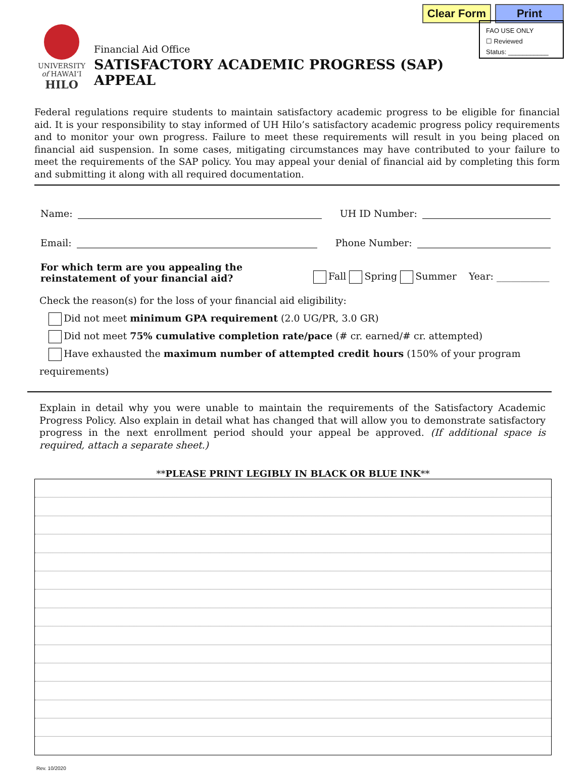Clear Form Print
UNIVERSITY
of HAWAI‘I
HILO
Financial Aid Office
SATISFACTORY ACADEMIC PROGRESS (SAP) APPEAL
FAO USE ONLY
☐ Reviewed
Status: ___________
Federal regulations require students to maintain satisfactory academic progress to be eligible for financial aid. It is your responsibility to stay informed of UH Hilo’s satisfactory academic progress policy requirements and to monitor your own progress. Failure to meet these requirements will result in you being placed on financial aid suspension. In some cases, mitigating circumstances may have contributed to your failure to meet the requirements of the SAP policy. You may appeal your denial of financial aid by completing this form and submitting it along with all required documentation.
Name: UH ID Number:
Email: Phone Number:
For which term are you appealing the reinstatement of your financial aid? Fall Spring Summer Year: ___________
Check the reason(s) for the loss of your financial aid eligibility:
Did not meet minimum GPA requirement (2.0 UG/PR, 3.0 GR)
Did not meet 75% cumulative completion rate/pace (# cr. earned/# cr. attempted)
Have exhausted the maximum number of attempted credit hours (150% of your program requirements)
Explain in detail why you were unable to maintain the requirements of the Satisfactory Academic Progress Policy. Also explain in detail what has changed that will allow you to demonstrate satisfactory progress in the next enrollment period should your appeal be approved. (If additional space is required, attach a separate sheet.)
**PLEASE PRINT LEGIBLY IN BLACK OR BLUE INK**
Rev. 10/2020